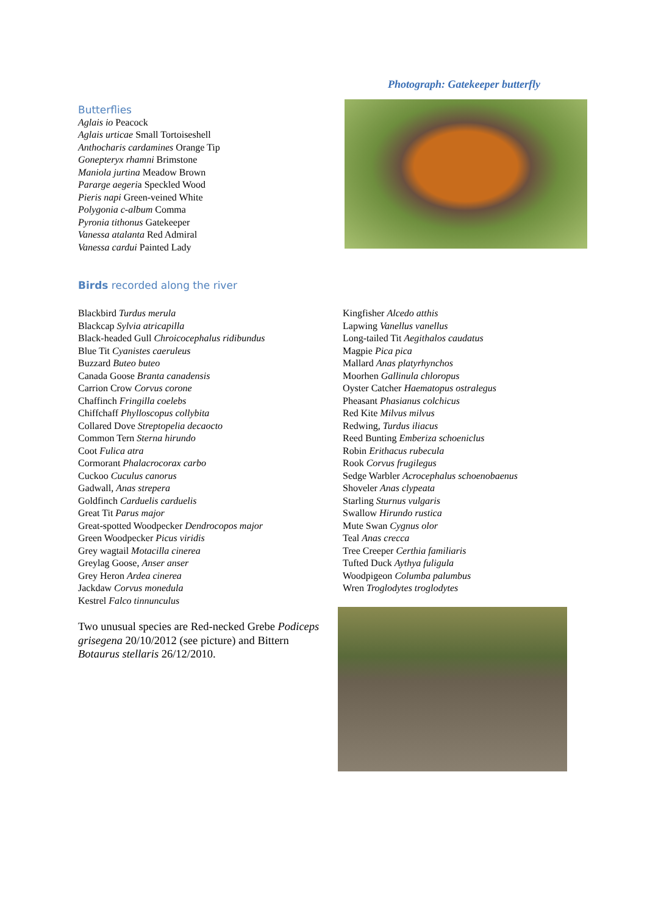Photograph: Gatekeeper butterfly
Butterflies
Aglais io Peacock
Aglais urticae Small Tortoiseshell
Anthocharis cardamines Orange Tip
Gonepteryx rhamni Brimstone
Maniola jurtina Meadow Brown
Pararge aegeria Speckled Wood
Pieris napi Green-veined White
Polygonia c-album Comma
Pyronia tithonus Gatekeeper
Vanessa atalanta Red Admiral
Vanessa cardui Painted Lady
Birds recorded along the river
Blackbird Turdus merula
Blackcap Sylvia atricapilla
Black-headed Gull Chroicocephalus ridibundus
Blue Tit Cyanistes caeruleus
Buzzard Buteo buteo
Canada Goose Branta canadensis
Carrion Crow Corvus corone
Chaffinch Fringilla coelebs
Chiffchaff Phylloscopus collybita
Collared Dove Streptopelia decaocto
Common Tern Sterna hirundo
Coot Fulica atra
Cormorant Phalacrocorax carbo
Cuckoo Cuculus canorus
Gadwall, Anas strepera
Goldfinch Carduelis carduelis
Great Tit Parus major
Great-spotted Woodpecker Dendrocopos major
Green Woodpecker Picus viridis
Grey wagtail Motacilla cinerea
Greylag Goose, Anser anser
Grey Heron Ardea cinerea
Jackdaw Corvus monedula
Kestrel Falco tinnunculus
Kingfisher Alcedo atthis
Lapwing Vanellus vanellus
Long-tailed Tit Aegithalos caudatus
Magpie Pica pica
Mallard Anas platyrhynchos
Moorhen Gallinula chloropus
Oyster Catcher Haematopus ostralegus
Pheasant Phasianus colchicus
Red Kite Milvus milvus
Redwing, Turdus iliacus
Reed Bunting Emberiza schoeniclus
Robin Erithacus rubecula
Rook Corvus frugilegus
Sedge Warbler Acrocephalus schoenobaenus
Shoveler Anas clypeata
Starling Sturnus vulgaris
Swallow Hirundo rustica
Mute Swan Cygnus olor
Teal Anas crecca
Tree Creeper Certhia familiaris
Tufted Duck Aythya fuligula
Woodpigeon Columba palumbus
Wren Troglodytes troglodytes
Two unusual species are Red-necked Grebe Podiceps grisegena 20/10/2012 (see picture) and Bittern Botaurus stellaris 26/12/2010.